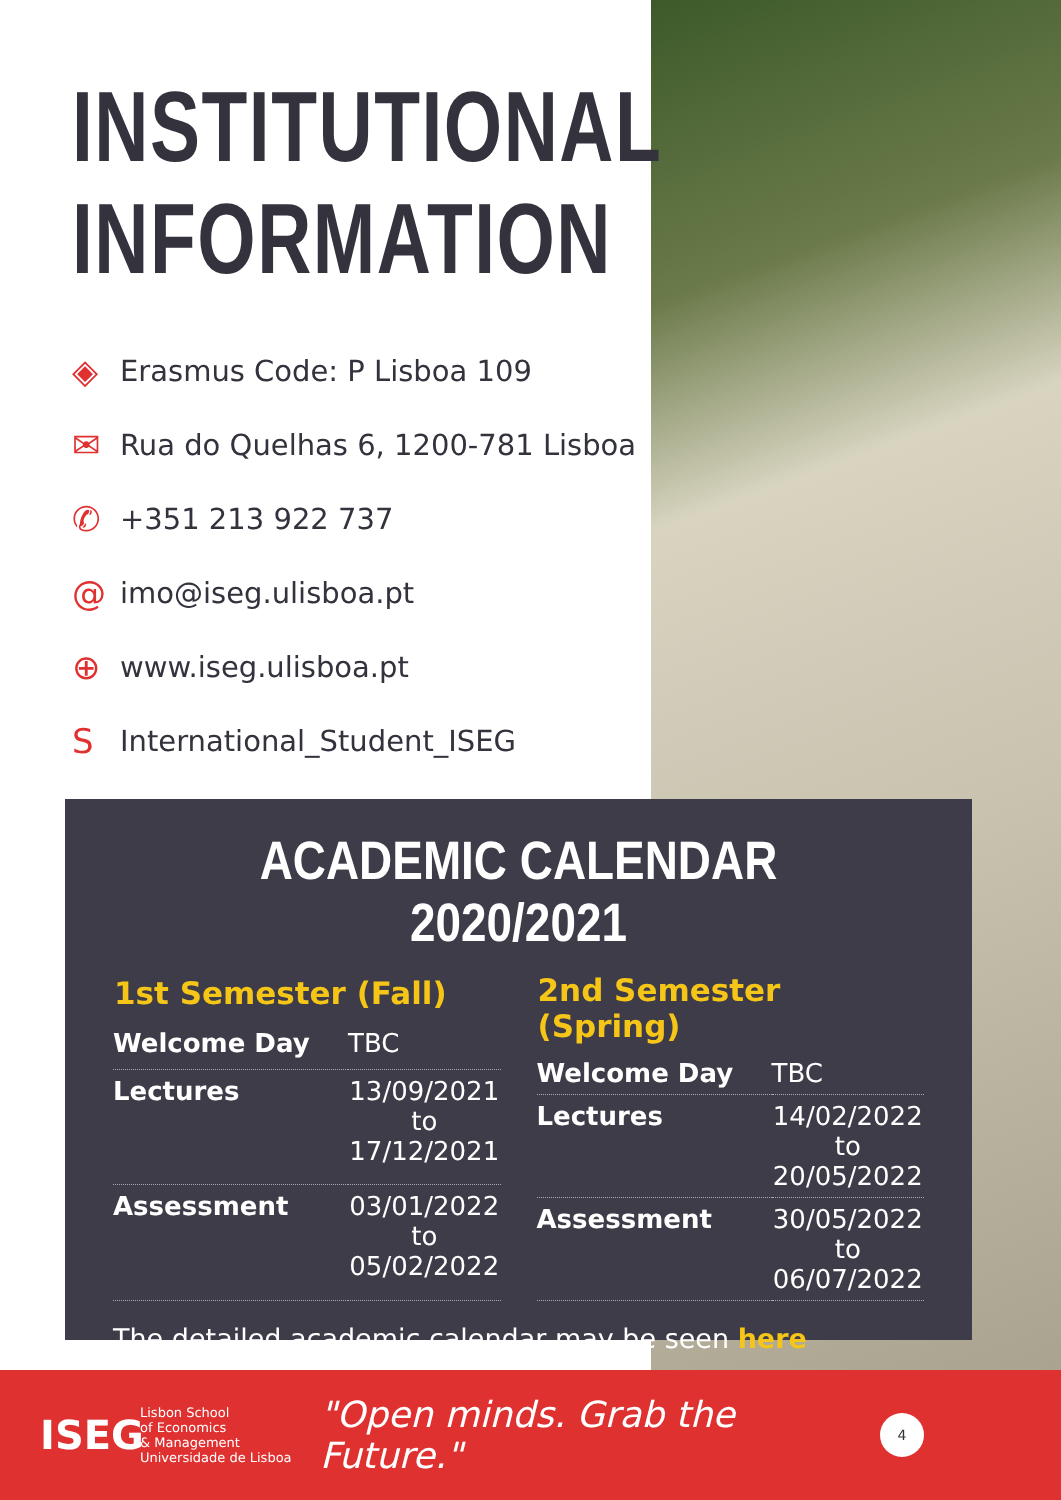INSTITUTIONAL
INFORMATION
◈ Erasmus Code: P Lisboa 109
✉ Rua do Quelhas 6, 1200-781 Lisboa
✆ +351 213 922 737
@ imo@iseg.ulisboa.pt
⊕ www.iseg.ulisboa.pt
S International_Student_ISEG
ACADEMIC CALENDAR 2020/2021
| 1st Semester (Fall) | |
| --- | --- |
| Welcome Day | TBC |
| Lectures | 13/09/2021 to 17/12/2021 |
| Assessment | 03/01/2022 to 05/02/2022 |
| 2nd Semester (Spring) | |
| --- | --- |
| Welcome Day | TBC |
| Lectures | 14/02/2022 to 20/05/2022 |
| Assessment | 30/05/2022 to 06/07/2022 |
The detailed academic calendar may be seen here
ISEG
Lisbon School
of Economics
& Management
Universidade de Lisboa
"Open minds. Grab the Future."
4